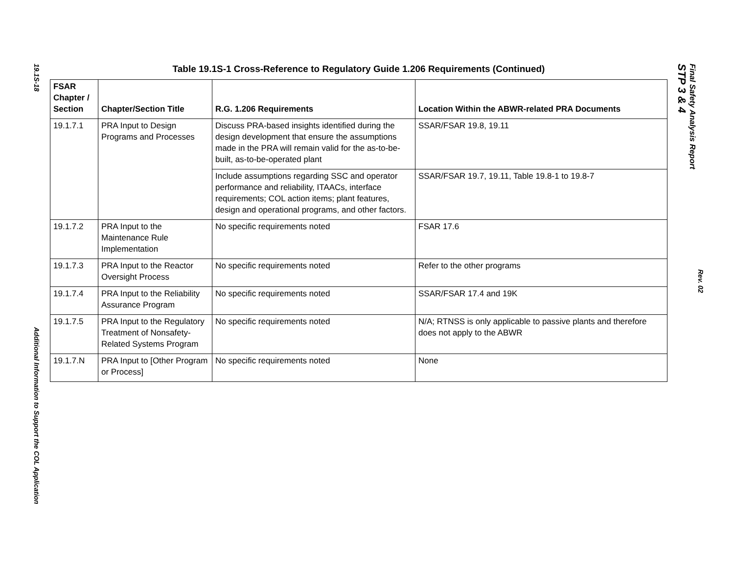19.1S-18
Additional Information to Support the COL Application
Table 19.1S-1 Cross-Reference to Regulatory Guide 1.206 Requirements (Continued)
| FSAR Chapter / Section | Chapter/Section Title | R.G. 1.206 Requirements | Location Within the ABWR-related PRA Documents |
| --- | --- | --- | --- |
| 19.1.7.1 | PRA Input to Design Programs and Processes | Discuss PRA-based insights identified during the design development that ensure the assumptions made in the PRA will remain valid for the as-to-be-built, as-to-be-operated plant | SSAR/FSAR 19.8, 19.11 |
| | | Include assumptions regarding SSC and operator performance and reliability, ITAACs, interface requirements; COL action items; plant features, design and operational programs, and other factors. | SSAR/FSAR 19.7, 19.11, Table 19.8-1 to 19.8-7 |
| 19.1.7.2 | PRA Input to the Maintenance Rule Implementation | No specific requirements noted | FSAR 17.6 |
| 19.1.7.3 | PRA Input to the Reactor Oversight Process | No specific requirements noted | Refer to the other programs |
| 19.1.7.4 | PRA Input to the Reliability Assurance Program | No specific requirements noted | SSAR/FSAR 17.4 and 19K |
| 19.1.7.5 | PRA Input to the Regulatory Treatment of Nonsafety-Related Systems Program | No specific requirements noted | N/A; RTNSS is only applicable to passive plants and therefore does not apply to the ABWR |
| 19.1.7.N | PRA Input to [Other Program or Process] | No specific requirements noted | None |
STP 3 & 4
Rev. 02
Final Safety Analysis Report